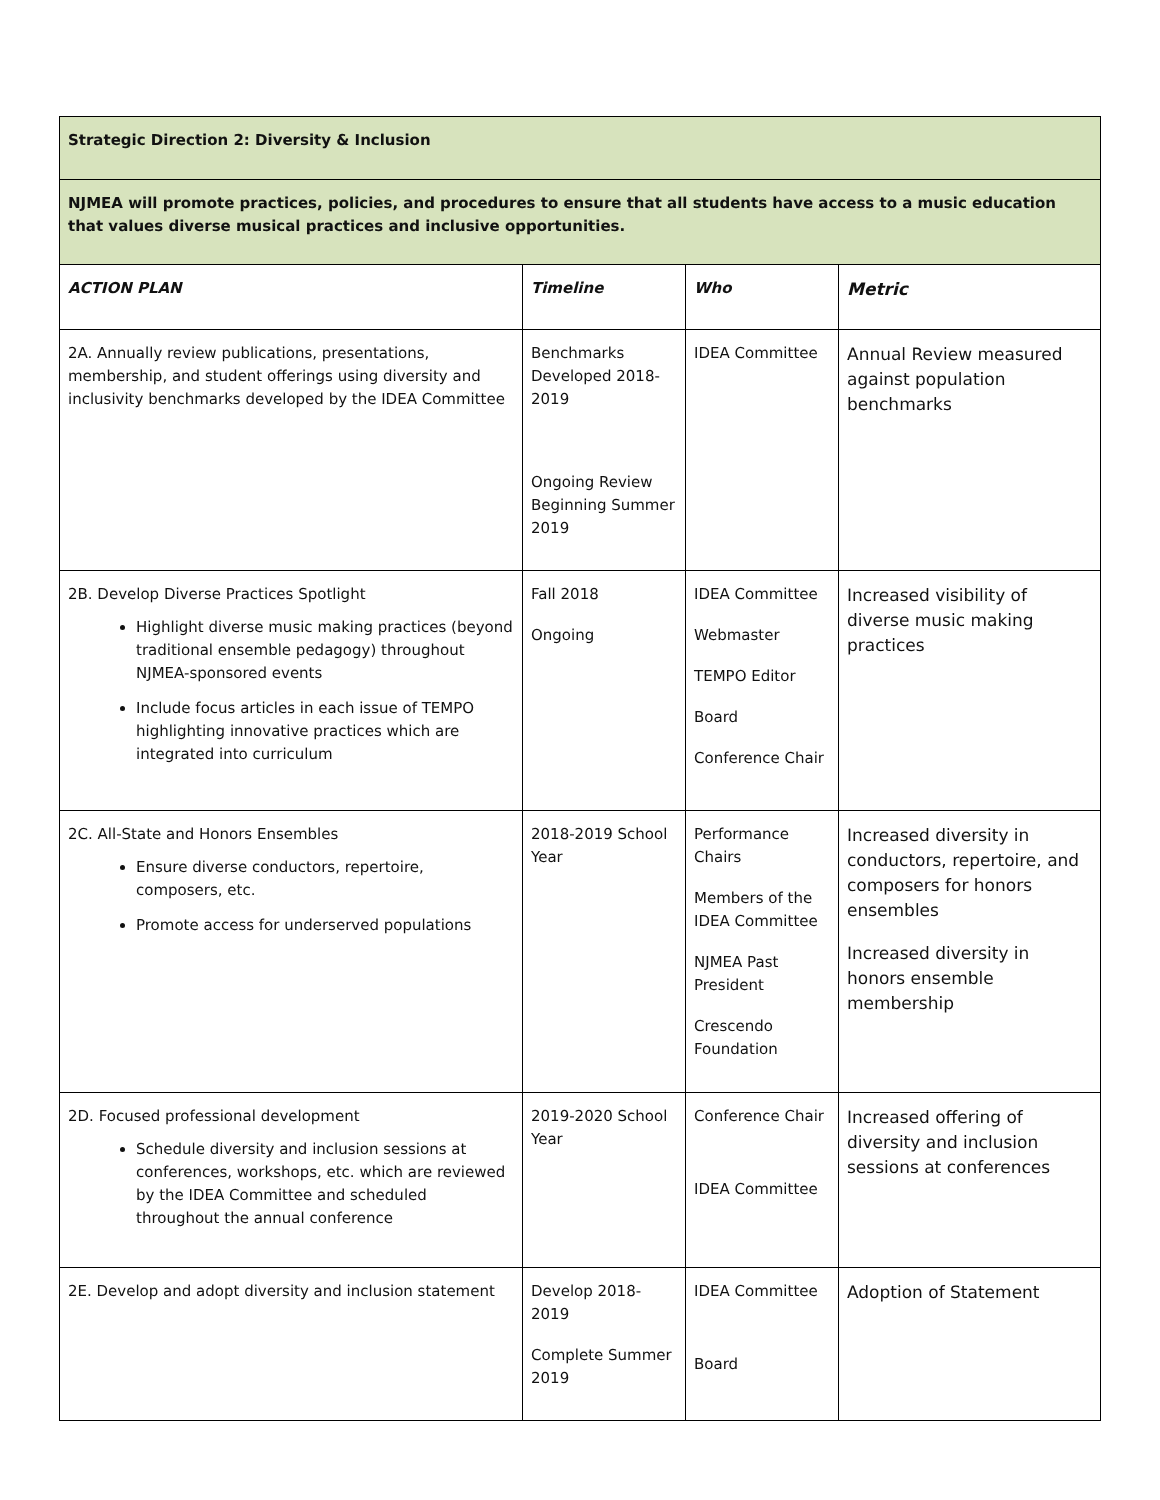| Strategic Direction 2: Diversity & Inclusion | | | |
| NJMEA will promote practices, policies, and procedures to ensure that all students have access to a music education that values diverse musical practices and inclusive opportunities. | | | |
| ACTION PLAN | Timeline | Who | Metric |
| 2A. Annually review publications, presentations, membership, and student offerings using diversity and inclusivity benchmarks developed by the IDEA Committee | Benchmarks Developed 2018-2019 Ongoing Review Beginning Summer 2019 | IDEA Committee | Annual Review measured against population benchmarks |
| 2B. Develop Diverse Practices Spotlight Highlight diverse music making practices (beyond traditional ensemble pedagogy) throughout NJMEA-sponsored events Include focus articles in each issue of TEMPO highlighting innovative practices which are integrated into curriculum | Fall 2018 Ongoing | IDEA Committee Webmaster TEMPO Editor Board Conference Chair | Increased visibility of diverse music making practices |
| 2C. All-State and Honors Ensembles Ensure diverse conductors, repertoire, composers, etc. Promote access for underserved populations | 2018-2019 School Year | Performance Chairs Members of the IDEA Committee NJMEA Past President Crescendo Foundation | Increased diversity in conductors, repertoire, and composers for honors ensembles Increased diversity in honors ensemble membership |
| 2D. Focused professional development Schedule diversity and inclusion sessions at conferences, workshops, etc. which are reviewed by the IDEA Committee and scheduled throughout the annual conference | 2019-2020 School Year | Conference Chair IDEA Committee | Increased offering of diversity and inclusion sessions at conferences |
| 2E. Develop and adopt diversity and inclusion statement | Develop 2018-2019 Complete Summer 2019 | IDEA Committee Board | Adoption of Statement |